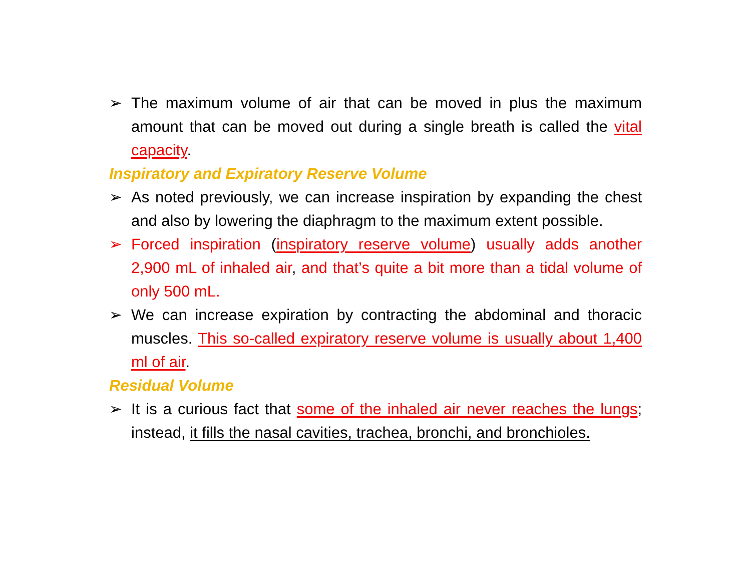➢ The maximum volume of air that can be moved in plus the maximum amount that can be moved out during a single breath is called the vital capacity.
Inspiratory and Expiratory Reserve Volume
➢ As noted previously, we can increase inspiration by expanding the chest and also by lowering the diaphragm to the maximum extent possible.
➢ Forced inspiration (inspiratory reserve volume) usually adds another 2,900 mL of inhaled air, and that’s quite a bit more than a tidal volume of only 500 mL.
➢ We can increase expiration by contracting the abdominal and thoracic muscles. This so-called expiratory reserve volume is usually about 1,400 ml of air.
Residual Volume
➢ It is a curious fact that some of the inhaled air never reaches the lungs; instead, it fills the nasal cavities, trachea, bronchi, and bronchioles.